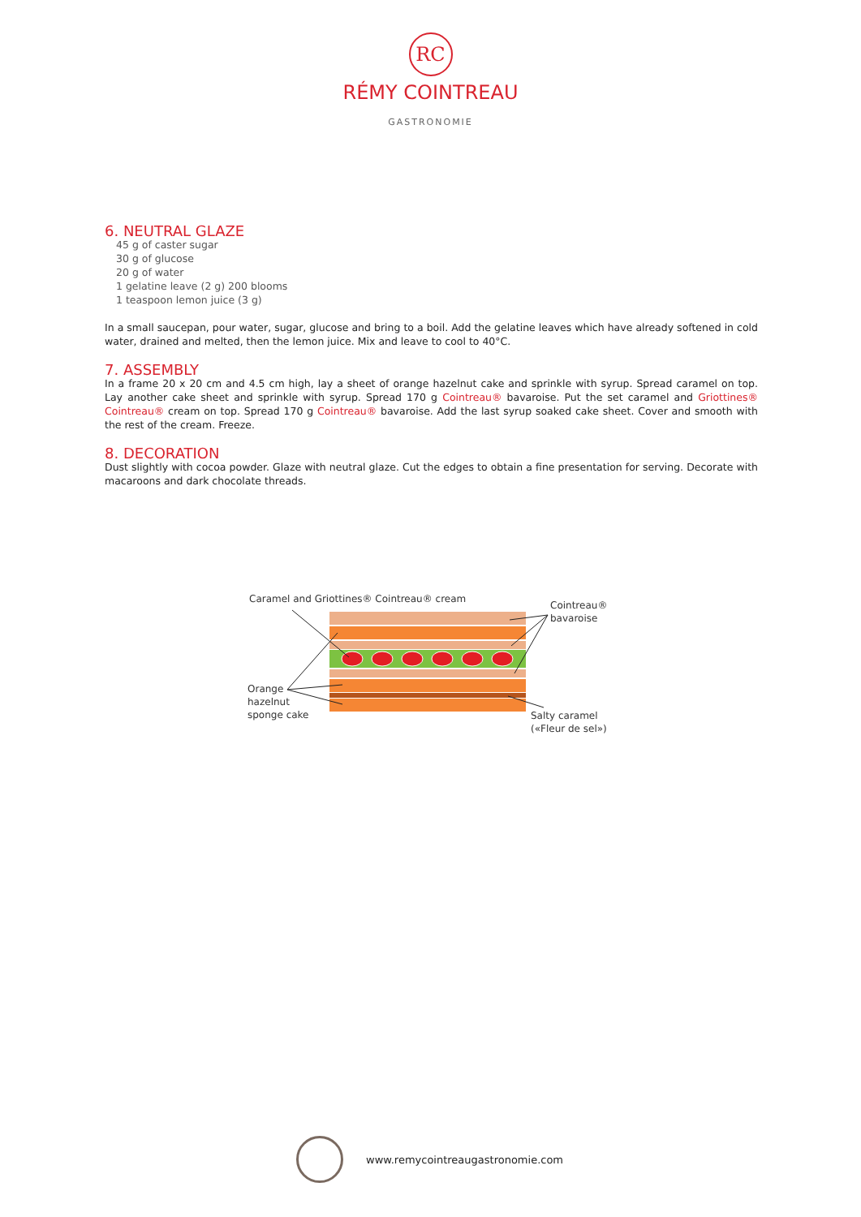RC
RÉMY COINTREAU
GASTRONOMIE
6. NEUTRAL GLAZE
45 g of caster sugar
30 g of glucose
20 g of water
1 gelatine leave (2 g) 200 blooms
1 teaspoon lemon juice (3 g)
In a small saucepan, pour water, sugar, glucose and bring to a boil. Add the gelatine leaves which have already softened in cold water, drained and melted, then the lemon juice. Mix and leave to cool to 40°C.
7. ASSEMBLY
In a frame 20 x 20 cm and 4.5 cm high, lay a sheet of orange hazelnut cake and sprinkle with syrup. Spread caramel on top. Lay another cake sheet and sprinkle with syrup. Spread 170 g Cointreau® bavaroise. Put the set caramel and Griottines® Cointreau® cream on top. Spread 170 g Cointreau® bavaroise. Add the last syrup soaked cake sheet. Cover and smooth with the rest of the cream. Freeze.
8. DECORATION
Dust slightly with cocoa powder. Glaze with neutral glaze. Cut the edges to obtain a fine presentation for serving. Decorate with macaroons and dark chocolate threads.
Caramel and Griottines® Cointreau® cream
Cointreau®
bavaroise
Orange
hazelnut
sponge cake
Salty caramel
(«Fleur de sel»)
www.remycointreaugastronomie.com